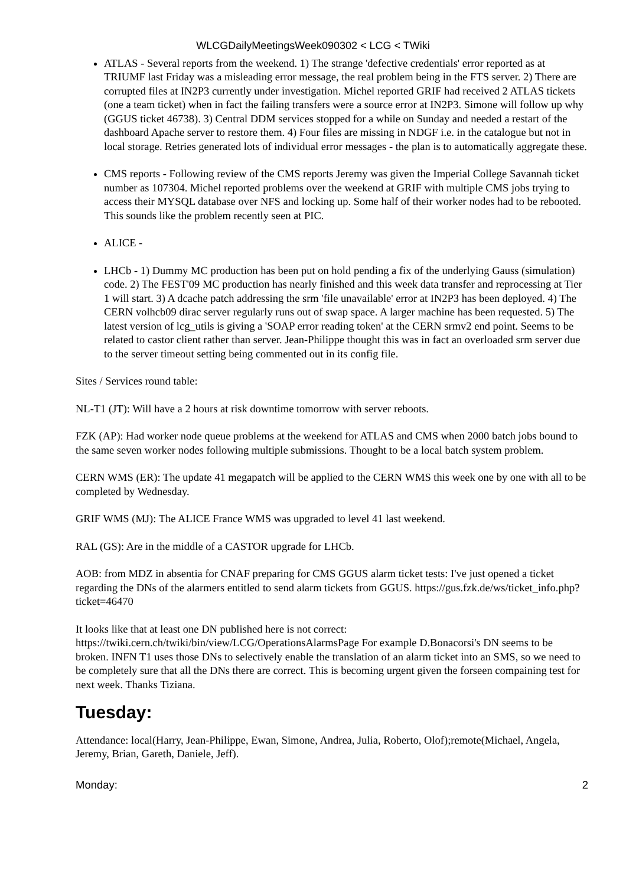WLCGDailyMeetingsWeek090302 < LCG < TWiki
ATLAS - Several reports from the weekend. 1) The strange 'defective credentials' error reported as at TRIUMF last Friday was a misleading error message, the real problem being in the FTS server. 2) There are corrupted files at IN2P3 currently under investigation. Michel reported GRIF had received 2 ATLAS tickets (one a team ticket) when in fact the failing transfers were a source error at IN2P3. Simone will follow up why (GGUS ticket 46738). 3) Central DDM services stopped for a while on Sunday and needed a restart of the dashboard Apache server to restore them. 4) Four files are missing in NDGF i.e. in the catalogue but not in local storage. Retries generated lots of individual error messages - the plan is to automatically aggregate these.
CMS reports - Following review of the CMS reports Jeremy was given the Imperial College Savannah ticket number as 107304. Michel reported problems over the weekend at GRIF with multiple CMS jobs trying to access their MYSQL database over NFS and locking up. Some half of their worker nodes had to be rebooted. This sounds like the problem recently seen at PIC.
ALICE -
LHCb - 1) Dummy MC production has been put on hold pending a fix of the underlying Gauss (simulation) code. 2) The FEST'09 MC production has nearly finished and this week data transfer and reprocessing at Tier 1 will start. 3) A dcache patch addressing the srm 'file unavailable' error at IN2P3 has been deployed. 4) The CERN volhcb09 dirac server regularly runs out of swap space. A larger machine has been requested. 5) The latest version of lcg_utils is giving a 'SOAP error reading token' at the CERN srmv2 end point. Seems to be related to castor client rather than server. Jean-Philippe thought this was in fact an overloaded srm server due to the server timeout setting being commented out in its config file.
Sites / Services round table:
NL-T1 (JT): Will have a 2 hours at risk downtime tomorrow with server reboots.
FZK (AP): Had worker node queue problems at the weekend for ATLAS and CMS when 2000 batch jobs bound to the same seven worker nodes following multiple submissions. Thought to be a local batch system problem.
CERN WMS (ER): The update 41 megapatch will be applied to the CERN WMS this week one by one with all to be completed by Wednesday.
GRIF WMS (MJ): The ALICE France WMS was upgraded to level 41 last weekend.
RAL (GS): Are in the middle of a CASTOR upgrade for LHCb.
AOB: from MDZ in absentia for CNAF preparing for CMS GGUS alarm ticket tests: I've just opened a ticket regarding the DNs of the alarmers entitled to send alarm tickets from GGUS. https://gus.fzk.de/ws/ticket_info.php?ticket=46470
It looks like that at least one DN published here is not correct: https://twiki.cern.ch/twiki/bin/view/LCG/OperationsAlarmsPage For example D.Bonacorsi's DN seems to be broken. INFN T1 uses those DNs to selectively enable the translation of an alarm ticket into an SMS, so we need to be completely sure that all the DNs there are correct. This is becoming urgent given the forseen compaining test for next week. Thanks Tiziana.
Tuesday:
Attendance: local(Harry, Jean-Philippe, Ewan, Simone, Andrea, Julia, Roberto, Olof);remote(Michael, Angela, Jeremy, Brian, Gareth, Daniele, Jeff).
Monday: 2